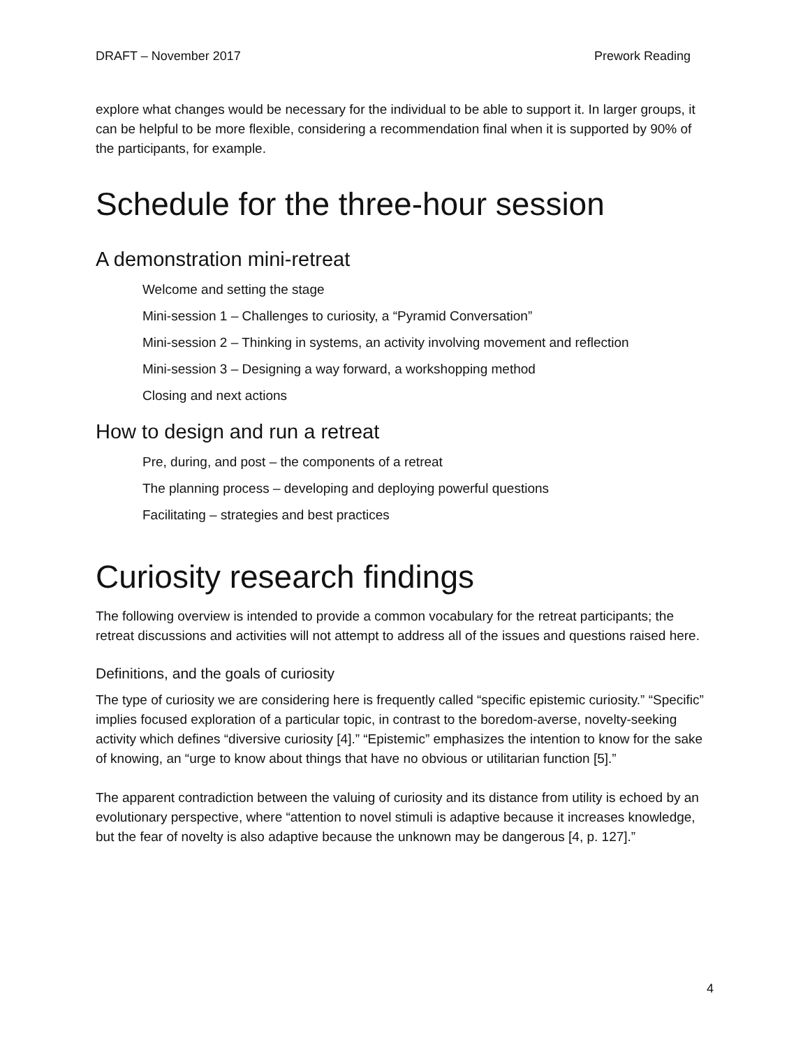DRAFT – November 2017 Prework Reading
explore what changes would be necessary for the individual to be able to support it. In larger groups, it can be helpful to be more flexible, considering a recommendation final when it is supported by 90% of the participants, for example.
Schedule for the three-hour session
A demonstration mini-retreat
Welcome and setting the stage
Mini-session 1 – Challenges to curiosity, a “Pyramid Conversation”
Mini-session 2 – Thinking in systems, an activity involving movement and reflection
Mini-session 3 – Designing a way forward, a workshopping method
Closing and next actions
How to design and run a retreat
Pre, during, and post – the components of a retreat
The planning process – developing and deploying powerful questions
Facilitating – strategies and best practices
Curiosity research findings
The following overview is intended to provide a common vocabulary for the retreat participants; the retreat discussions and activities will not attempt to address all of the issues and questions raised here.
Definitions, and the goals of curiosity
The type of curiosity we are considering here is frequently called “specific epistemic curiosity.” “Specific” implies focused exploration of a particular topic, in contrast to the boredom-averse, novelty-seeking activity which defines “diversive curiosity [4].” “Epistemic” emphasizes the intention to know for the sake of knowing, an “urge to know about things that have no obvious or utilitarian function [5].”
The apparent contradiction between the valuing of curiosity and its distance from utility is echoed by an evolutionary perspective, where “attention to novel stimuli is adaptive because it increases knowledge, but the fear of novelty is also adaptive because the unknown may be dangerous [4, p. 127].”
4